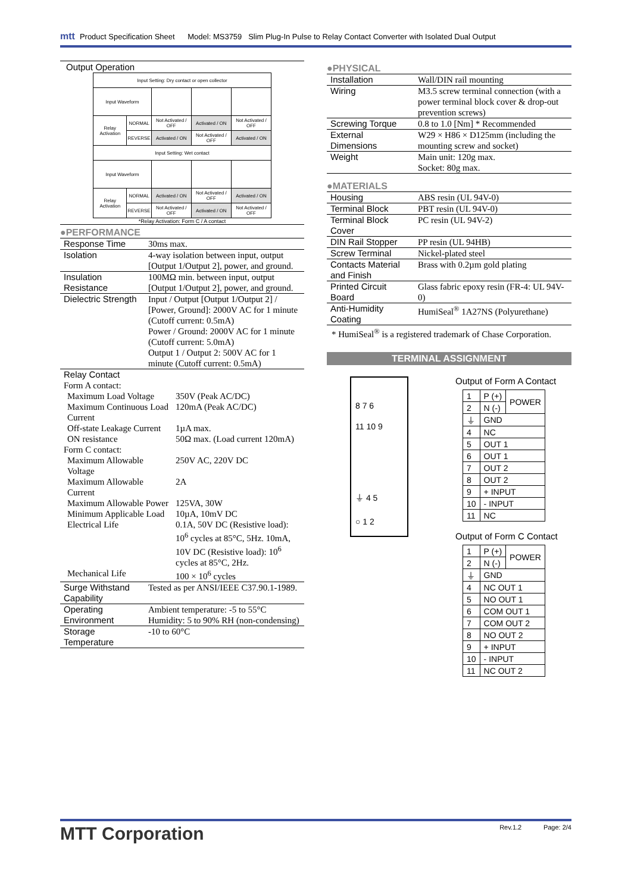mtt Product Specification Sheet Model: MS3759 Slim Plug-In Pulse to Relay Contact Converter with Isolated Dual Output
Output Operation
| Input Setting: Dry contact or open collector | | | | |
| Input Waveform | | | | |
| Relay Activation | NORMAL | Not Activated / OFF | Activated / ON | Not Activated / OFF |
| | REVERSE | Activated / ON | Not Activated / OFF | Activated / ON |
| Input Setting: Wet contact | | | | |
| Input Waveform | | | | |
| Relay Activation | NORMAL | Activated / ON | Not Activated / OFF | Activated / ON |
| | REVERSE | Not Activated / OFF | Activated / ON | Not Activated / OFF |
*Relay Activation: Form C / A contact
●PERFORMANCE
| Response Time | 30ms max. |
| Isolation | 4-way isolation between input, output [Output 1/Output 2], power, and ground. |
| Insulation Resistance | 100MΩ min. between input, output [Output 1/Output 2], power, and ground. |
| Dielectric Strength | Input / Output [Output 1/Output 2] / [Power, Ground]: 2000V AC for 1 minute (Cutoff current: 0.5mA) Power / Ground: 2000V AC for 1 minute (Cutoff current: 5.0mA) Output 1 / Output 2: 500V AC for 1 minute (Cutoff current: 0.5mA) |
| Relay Contact / Form A contact: / / / Maximum Load Voltage / 350V (Peak AC/DC) / / Maximum Continuous Load Current / 120mA (Peak AC/DC) / / Off-state Leakage Current / 1µA max. / / ON resistance / 50Ω max. (Load current 120mA) / / Form C contact: / / / Maximum Allowable Voltage / 250V AC, 220V DC / / Maximum Allowable Current / 2A / / Maximum Allowable Power / 125VA, 30W / / Minimum Applicable Load / 10µA, 10mV DC / / Electrical Life / 0.1A, 50V DC (Resistive load): 10<sup>6</sup> cycles at 85°C, 5Hz. 10mA, 10V DC (Resistive load): 10<sup>6</sup> cycles at 85°C, 2Hz. / / Mechanical Life / 100 × 10<sup>6</sup> cycles / | |
| Surge Withstand Capability | Tested as per ANSI/IEEE C37.90.1-1989. |
| Operating Environment | Ambient temperature: -5 to 55°C Humidity: 5 to 90% RH (non-condensing) |
| Storage Temperature | -10 to 60°C |
●PHYSICAL
| Installation | Wall/DIN rail mounting |
| Wiring | M3.5 screw terminal connection (with a power terminal block cover & drop-out prevention screws) |
| Screwing Torque | 0.8 to 1.0 [Nm] * Recommended |
| External Dimensions | W29 × H86 × D125mm (including the mounting screw and socket) |
| Weight | Main unit: 120g max. Socket: 80g max. |
●MATERIALS
| Housing | ABS resin (UL 94V-0) |
| Terminal Block | PBT resin (UL 94V-0) |
| Terminal Block Cover | PC resin (UL 94V-2) |
| DIN Rail Stopper | PP resin (UL 94HB) |
| Screw Terminal | Nickel-plated steel |
| Contacts Material and Finish | Brass with 0.2µm gold plating |
| Printed Circuit Board | Glass fabric epoxy resin (FR-4: UL 94V-0) |
| Anti-Humidity Coating | HumiSeal<sup>®</sup> 1A27NS (Polyurethane) |
* HumiSeal<sup>®</sup> is a registered trademark of Chase Corporation.
TERMINAL ASSIGNMENT
8 7 6
11 10 9
⏚ 4 5
○ 1 2
Output of Form A Contact
| 1 | P (+) | POWER |
| 2 | N (-) | |
| ⏚ | GND | |
| 4 | NC | |
| 5 | OUT 1 | |
| 6 | OUT 1 | |
| 7 | OUT 2 | |
| 8 | OUT 2 | |
| 9 | + INPUT | |
| 10 | - INPUT | |
| 11 | NC | |
Output of Form C Contact
| 1 | P (+) | POWER |
| 2 | N (-) | |
| ⏚ | GND | |
| 4 | NC OUT 1 | |
| 5 | NO OUT 1 | |
| 6 | COM OUT 1 | |
| 7 | COM OUT 2 | |
| 8 | NO OUT 2 | |
| 9 | + INPUT | |
| 10 | - INPUT | |
| 11 | NC OUT 2 | |
MTT Corporation Rev.1.2 Page: 2/4